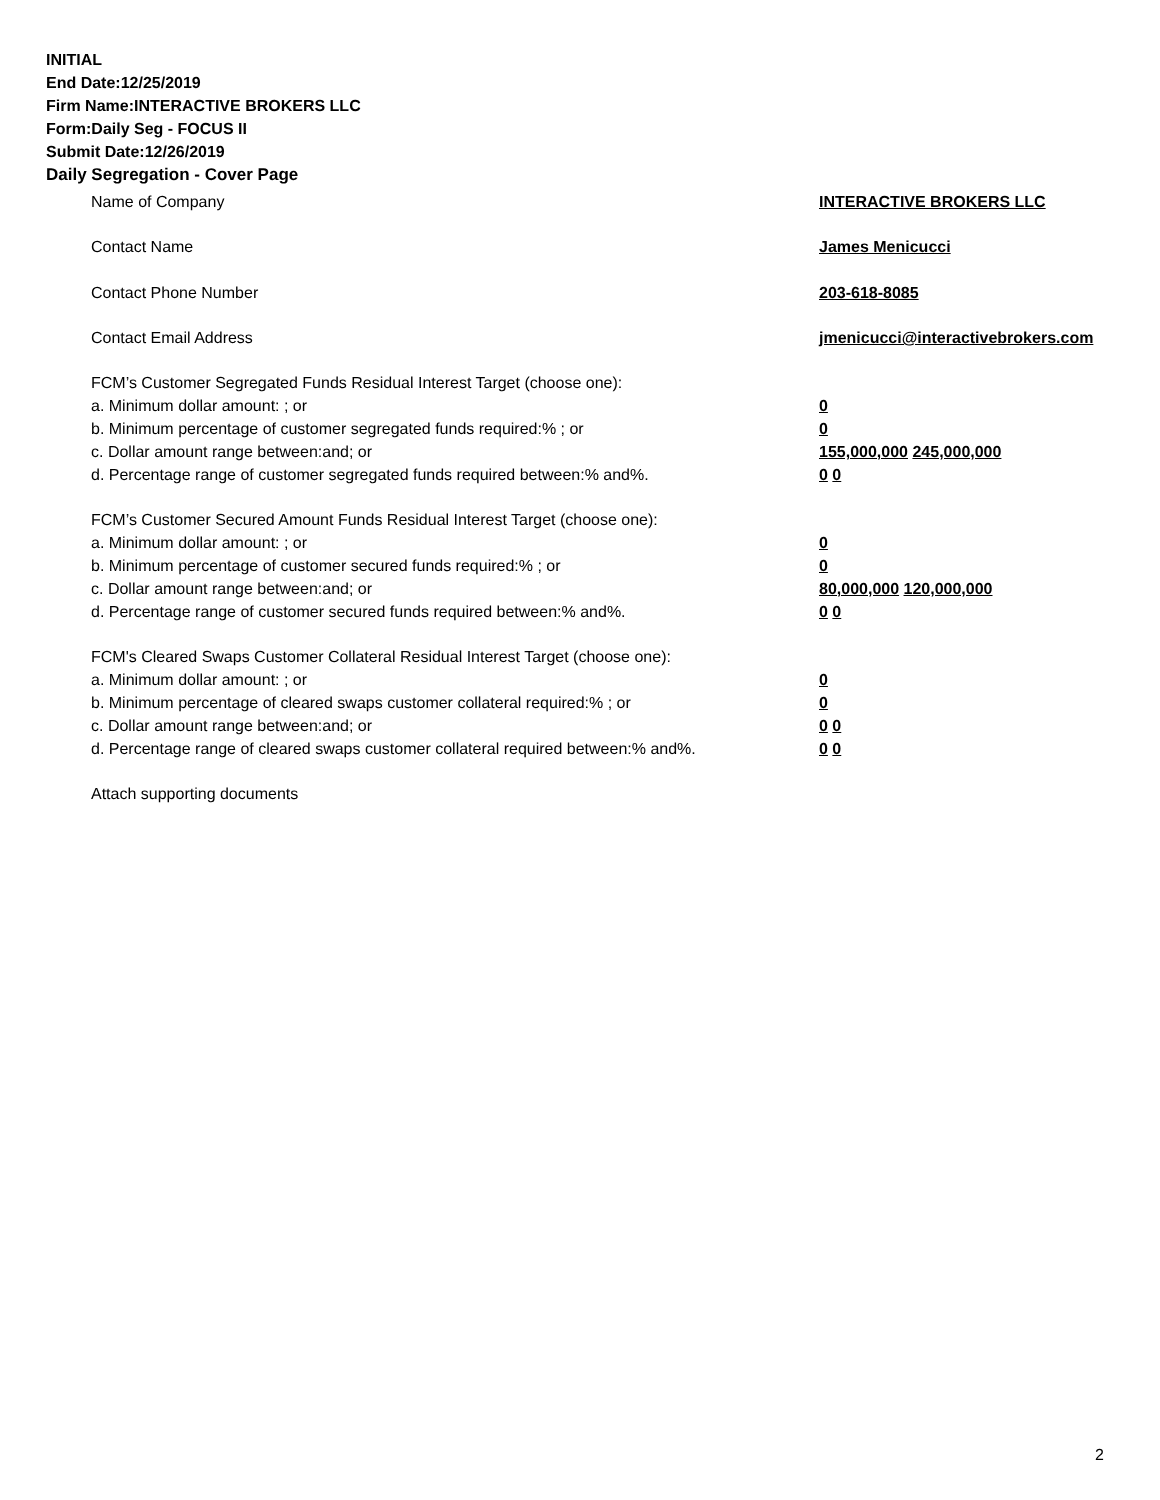INITIAL
End Date:12/25/2019
Firm Name:INTERACTIVE BROKERS LLC
Form:Daily Seg - FOCUS II
Submit Date:12/26/2019
Daily Segregation - Cover Page
Name of Company INTERACTIVE BROKERS LLC
Contact Name James Menicucci
Contact Phone Number 203-618-8085
Contact Email Address jmenicucci@interactivebrokers.com
FCM’s Customer Segregated Funds Residual Interest Target (choose one):
a. Minimum dollar amount: ; or 0
b. Minimum percentage of customer segregated funds required:% ; or 0
c. Dollar amount range between:and; or 155,000,000 245,000,000
d. Percentage range of customer segregated funds required between:% and%. 0 0
FCM’s Customer Secured Amount Funds Residual Interest Target (choose one):
a. Minimum dollar amount: ; or 0
b. Minimum percentage of customer secured funds required:% ; or 0
c. Dollar amount range between:and; or 80,000,000 120,000,000
d. Percentage range of customer secured funds required between:% and%. 0 0
FCM's Cleared Swaps Customer Collateral Residual Interest Target (choose one):
a. Minimum dollar amount: ; or 0
b. Minimum percentage of cleared swaps customer collateral required:% ; or 0
c. Dollar amount range between:and; or 0 0
d. Percentage range of cleared swaps customer collateral required between:% and%.
0 0
Attach supporting documents
2